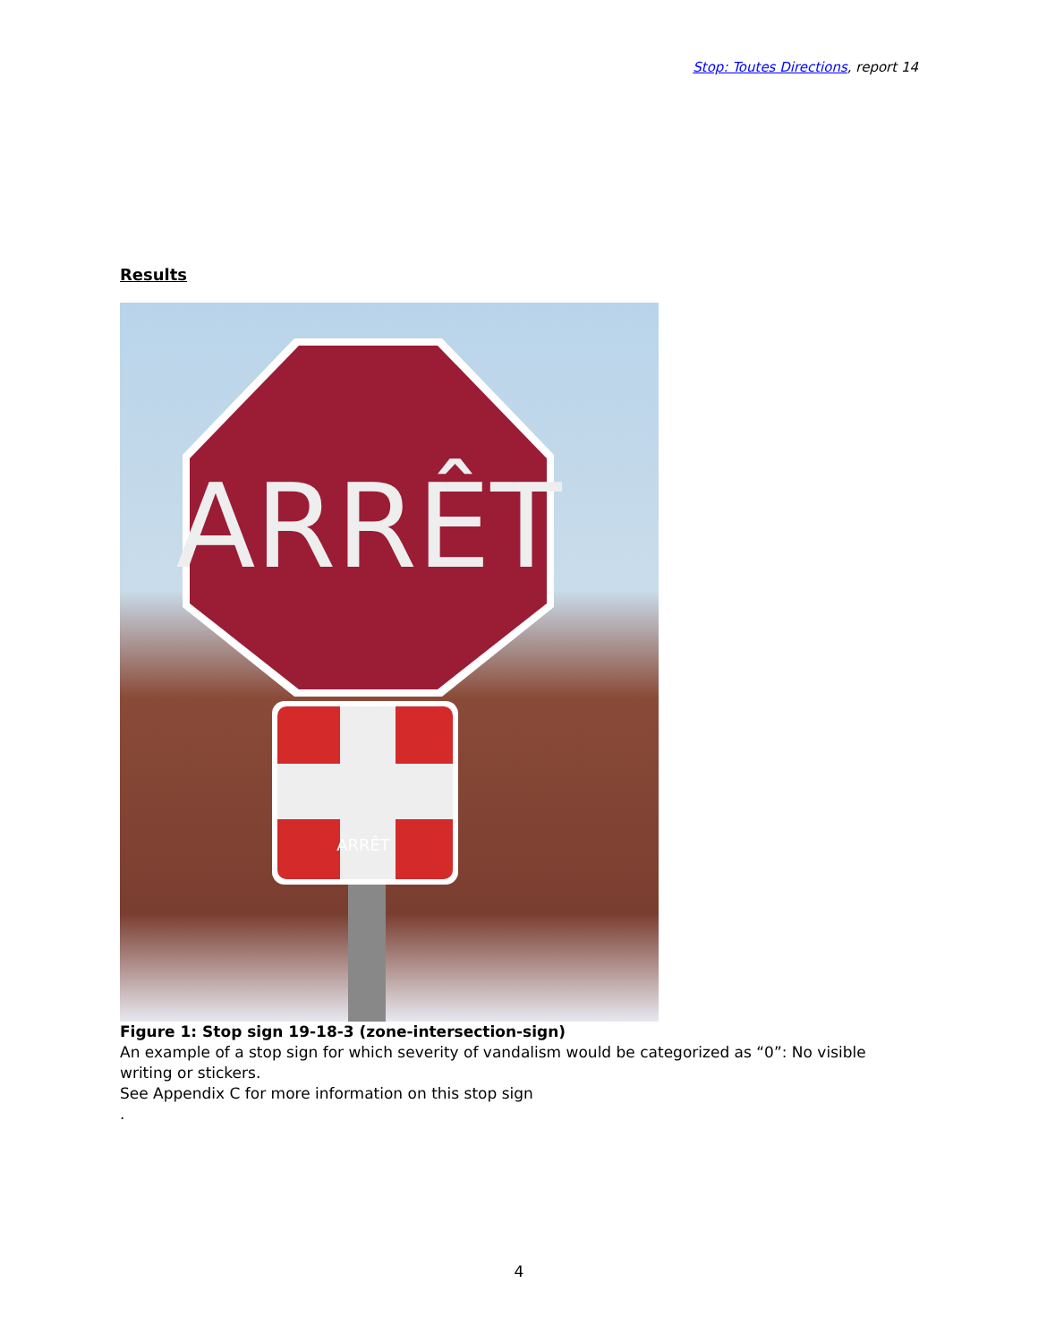Stop: Toutes Directions, report 14
Results
ARRÊT
ARRÊT
Figure 1: Stop sign 19-18-3 (zone-intersection-sign)
An example of a stop sign for which severity of vandalism would be categorized as “0”: No visible writing or stickers.
See Appendix C for more information on this stop sign
.
4